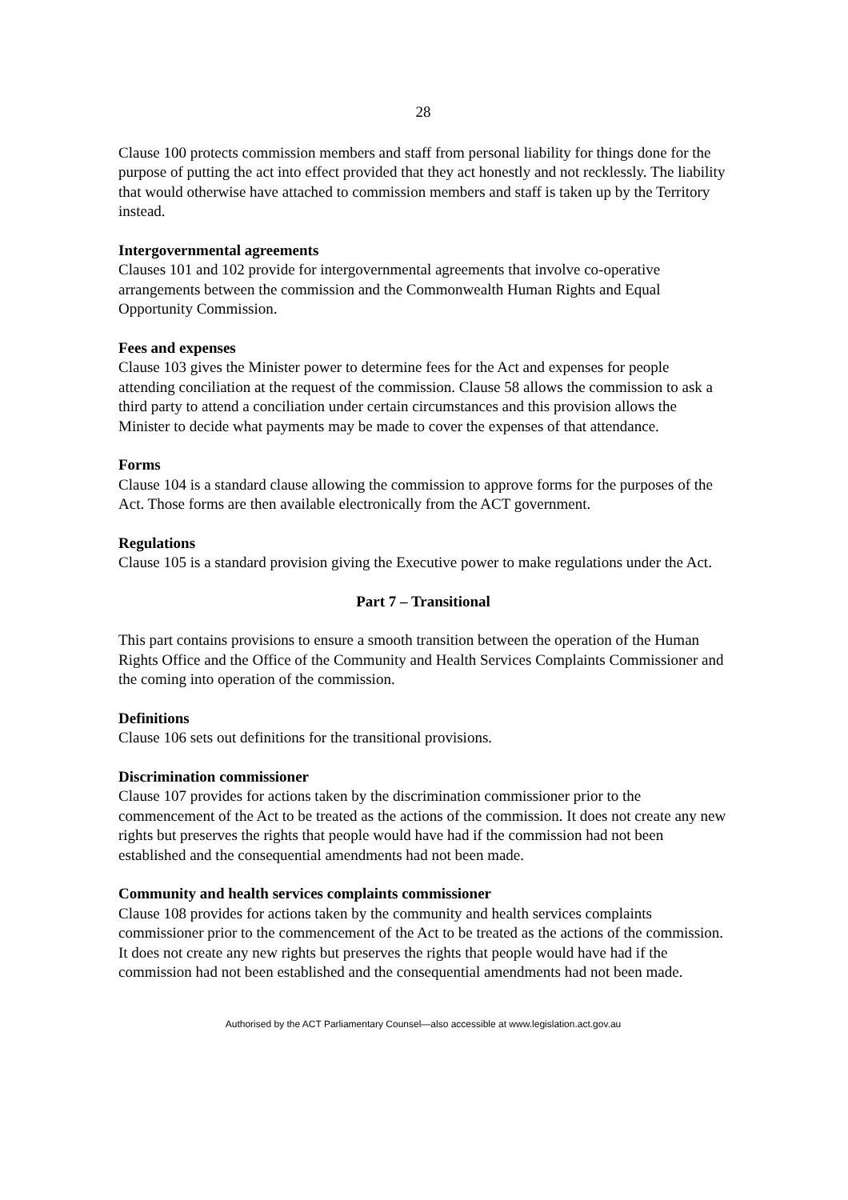28
Clause 100 protects commission members and staff from personal liability for things done for the purpose of putting the act into effect provided that they act honestly and not recklessly. The liability that would otherwise have attached to commission members and staff is taken up by the Territory instead.
Intergovernmental agreements
Clauses 101 and 102 provide for intergovernmental agreements that involve co-operative arrangements between the commission and the Commonwealth Human Rights and Equal Opportunity Commission.
Fees and expenses
Clause 103 gives the Minister power to determine fees for the Act and expenses for people attending conciliation at the request of the commission. Clause 58 allows the commission to ask a third party to attend a conciliation under certain circumstances and this provision allows the Minister to decide what payments may be made to cover the expenses of that attendance.
Forms
Clause 104 is a standard clause allowing the commission to approve forms for the purposes of the Act. Those forms are then available electronically from the ACT government.
Regulations
Clause 105 is a standard provision giving the Executive power to make regulations under the Act.
Part 7 – Transitional
This part contains provisions to ensure a smooth transition between the operation of the Human Rights Office and the Office of the Community and Health Services Complaints Commissioner and the coming into operation of the commission.
Definitions
Clause 106 sets out definitions for the transitional provisions.
Discrimination commissioner
Clause 107 provides for actions taken by the discrimination commissioner prior to the commencement of the Act to be treated as the actions of the commission. It does not create any new rights but preserves the rights that people would have had if the commission had not been established and the consequential amendments had not been made.
Community and health services complaints commissioner
Clause 108 provides for actions taken by the community and health services complaints commissioner prior to the commencement of the Act to be treated as the actions of the commission. It does not create any new rights but preserves the rights that people would have had if the commission had not been established and the consequential amendments had not been made.
Authorised by the ACT Parliamentary Counsel—also accessible at www.legislation.act.gov.au